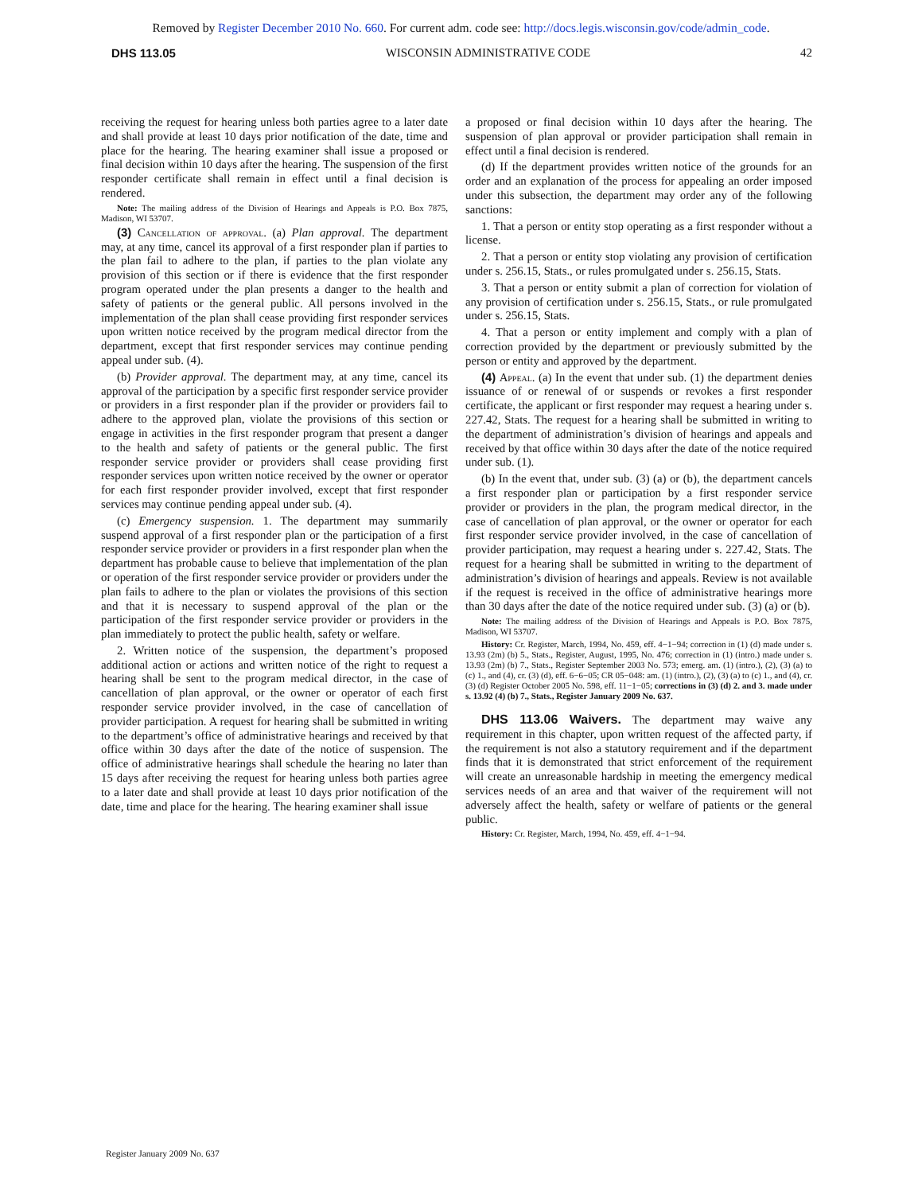Removed by Register December 2010 No. 660. For current adm. code see: http://docs.legis.wisconsin.gov/code/admin_code.
DHS 113.05 WISCONSIN ADMINISTRATIVE CODE 42
receiving the request for hearing unless both parties agree to a later date and shall provide at least 10 days prior notification of the date, time and place for the hearing. The hearing examiner shall issue a proposed or final decision within 10 days after the hearing. The suspension of the first responder certificate shall remain in effect until a final decision is rendered.
Note: The mailing address of the Division of Hearings and Appeals is P.O. Box 7875, Madison, WI 53707.
(3) Cancellation of approval. (a) Plan approval. The department may, at any time, cancel its approval of a first responder plan if parties to the plan fail to adhere to the plan, if parties to the plan violate any provision of this section or if there is evidence that the first responder program operated under the plan presents a danger to the health and safety of patients or the general public. All persons involved in the implementation of the plan shall cease providing first responder services upon written notice received by the program medical director from the department, except that first responder services may continue pending appeal under sub. (4).
(b) Provider approval. The department may, at any time, cancel its approval of the participation by a specific first responder service provider or providers in a first responder plan if the provider or providers fail to adhere to the approved plan, violate the provisions of this section or engage in activities in the first responder program that present a danger to the health and safety of patients or the general public. The first responder service provider or providers shall cease providing first responder services upon written notice received by the owner or operator for each first responder provider involved, except that first responder services may continue pending appeal under sub. (4).
(c) Emergency suspension. 1. The department may summarily suspend approval of a first responder plan or the participation of a first responder service provider or providers in a first responder plan when the department has probable cause to believe that implementation of the plan or operation of the first responder service provider or providers under the plan fails to adhere to the plan or violates the provisions of this section and that it is necessary to suspend approval of the plan or the participation of the first responder service provider or providers in the plan immediately to protect the public health, safety or welfare.
2. Written notice of the suspension, the department’s proposed additional action or actions and written notice of the right to request a hearing shall be sent to the program medical director, in the case of cancellation of plan approval, or the owner or operator of each first responder service provider involved, in the case of cancellation of provider participation. A request for hearing shall be submitted in writing to the department’s office of administrative hearings and received by that office within 30 days after the date of the notice of suspension. The office of administrative hearings shall schedule the hearing no later than 15 days after receiving the request for hearing unless both parties agree to a later date and shall provide at least 10 days prior notification of the date, time and place for the hearing. The hearing examiner shall issue
a proposed or final decision within 10 days after the hearing. The suspension of plan approval or provider participation shall remain in effect until a final decision is rendered.
(d) If the department provides written notice of the grounds for an order and an explanation of the process for appealing an order imposed under this subsection, the department may order any of the following sanctions:
1. That a person or entity stop operating as a first responder without a license.
2. That a person or entity stop violating any provision of certification under s. 256.15, Stats., or rules promulgated under s. 256.15, Stats.
3. That a person or entity submit a plan of correction for violation of any provision of certification under s. 256.15, Stats., or rule promulgated under s. 256.15, Stats.
4. That a person or entity implement and comply with a plan of correction provided by the department or previously submitted by the person or entity and approved by the department.
(4) Appeal. (a) In the event that under sub. (1) the department denies issuance of or renewal of or suspends or revokes a first responder certificate, the applicant or first responder may request a hearing under s. 227.42, Stats. The request for a hearing shall be submitted in writing to the department of administration’s division of hearings and appeals and received by that office within 30 days after the date of the notice required under sub. (1).
(b) In the event that, under sub. (3) (a) or (b), the department cancels a first responder plan or participation by a first responder service provider or providers in the plan, the program medical director, in the case of cancellation of plan approval, or the owner or operator for each first responder service provider involved, in the case of cancellation of provider participation, may request a hearing under s. 227.42, Stats. The request for a hearing shall be submitted in writing to the department of administration’s division of hearings and appeals. Review is not available if the request is received in the office of administrative hearings more than 30 days after the date of the notice required under sub. (3) (a) or (b).
Note: The mailing address of the Division of Hearings and Appeals is P.O. Box 7875, Madison, WI 53707.
History: Cr. Register, March, 1994, No. 459, eff. 4−1−94; correction in (1) (d) made under s. 13.93 (2m) (b) 5., Stats., Register, August, 1995, No. 476; correction in (1) (intro.) made under s. 13.93 (2m) (b) 7., Stats., Register September 2003 No. 573; emerg. am. (1) (intro.), (2), (3) (a) to (c) 1., and (4), cr. (3) (d), eff. 6−6−05; CR 05−048: am. (1) (intro.), (2), (3) (a) to (c) 1., and (4), cr. (3) (d) Register October 2005 No. 598, eff. 11−1−05; corrections in (3) (d) 2. and 3. made under s. 13.92 (4) (b) 7., Stats., Register January 2009 No. 637.
DHS 113.06 Waivers. The department may waive any requirement in this chapter, upon written request of the affected party, if the requirement is not also a statutory requirement and if the department finds that it is demonstrated that strict enforcement of the requirement will create an unreasonable hardship in meeting the emergency medical services needs of an area and that waiver of the requirement will not adversely affect the health, safety or welfare of patients or the general public.
History: Cr. Register, March, 1994, No. 459, eff. 4−1−94.
Register January 2009 No. 637